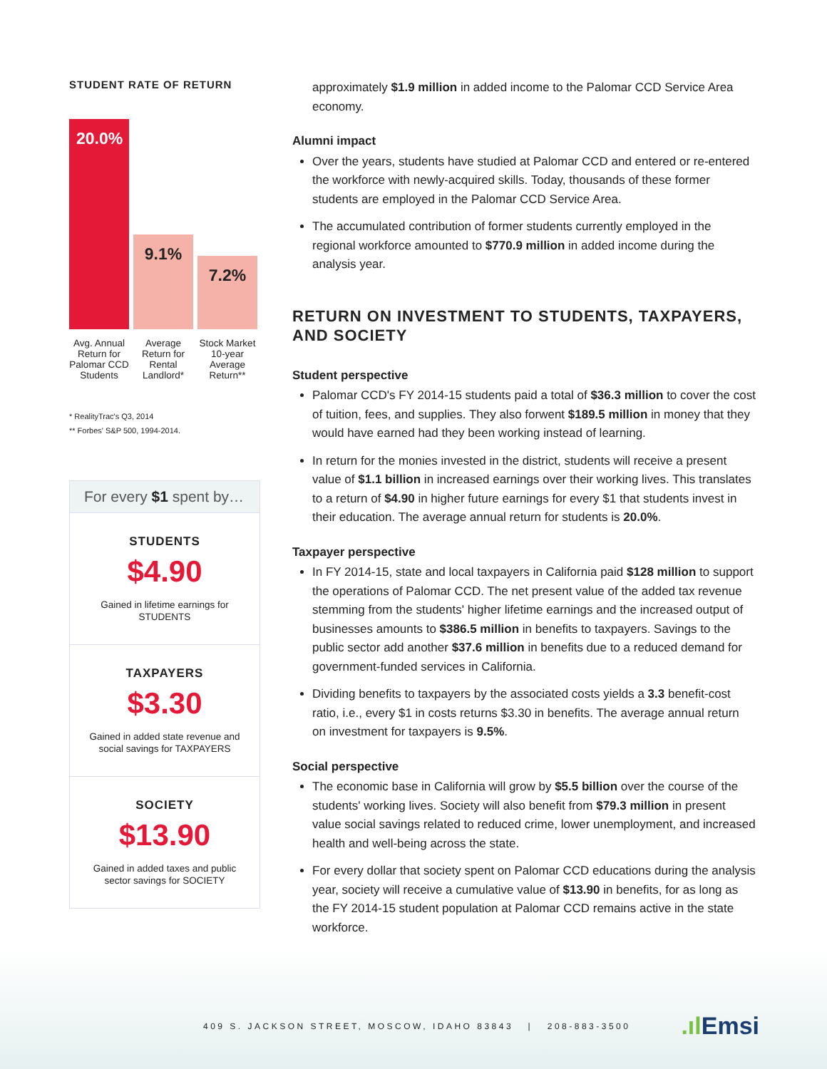STUDENT RATE OF RETURN
20.0%
9.1%
7.2%
Avg. Annual Return for Palomar CCD Students
Average Return for Rental Landlord*
Stock Market 10-year Average Return**
* RealityTrac's Q3, 2014
** Forbes' S&P 500, 1994-2014.
For every $1 spent by…
STUDENTS
$4.90
Gained in lifetime earnings for STUDENTS
TAXPAYERS
$3.30
Gained in added state revenue and social savings for TAXPAYERS
SOCIETY
$13.90
Gained in added taxes and public sector savings for SOCIETY
approximately $1.9 million in added income to the Palomar CCD Service Area economy.
Alumni impact
Over the years, students have studied at Palomar CCD and entered or re-entered the workforce with newly-acquired skills. Today, thousands of these former students are employed in the Palomar CCD Service Area.
The accumulated contribution of former students currently employed in the regional workforce amounted to $770.9 million in added income during the analysis year.
RETURN ON INVESTMENT TO STUDENTS, TAXPAYERS, AND SOCIETY
Student perspective
Palomar CCD's FY 2014-15 students paid a total of $36.3 million to cover the cost of tuition, fees, and supplies. They also forwent $189.5 million in money that they would have earned had they been working instead of learning.
In return for the monies invested in the district, students will receive a present value of $1.1 billion in increased earnings over their working lives. This translates to a return of $4.90 in higher future earnings for every $1 that students invest in their education. The average annual return for students is 20.0%.
Taxpayer perspective
In FY 2014-15, state and local taxpayers in California paid $128 million to support the operations of Palomar CCD. The net present value of the added tax revenue stemming from the students' higher lifetime earnings and the increased output of businesses amounts to $386.5 million in benefits to taxpayers. Savings to the public sector add another $37.6 million in benefits due to a reduced demand for government-funded services in California.
Dividing benefits to taxpayers by the associated costs yields a 3.3 benefit-cost ratio, i.e., every $1 in costs returns $3.30 in benefits. The average annual return on investment for taxpayers is 9.5%.
Social perspective
The economic base in California will grow by $5.5 billion over the course of the students' working lives. Society will also benefit from $79.3 million in present value social savings related to reduced crime, lower unemployment, and increased health and well-being across the state.
For every dollar that society spent on Palomar CCD educations during the analysis year, society will receive a cumulative value of $13.90 in benefits, for as long as the FY 2014-15 student population at Palomar CCD remains active in the state workforce.
409 S. JACKSON STREET, MOSCOW, IDAHO 83843 | 208-883-3500.ıl Emsi